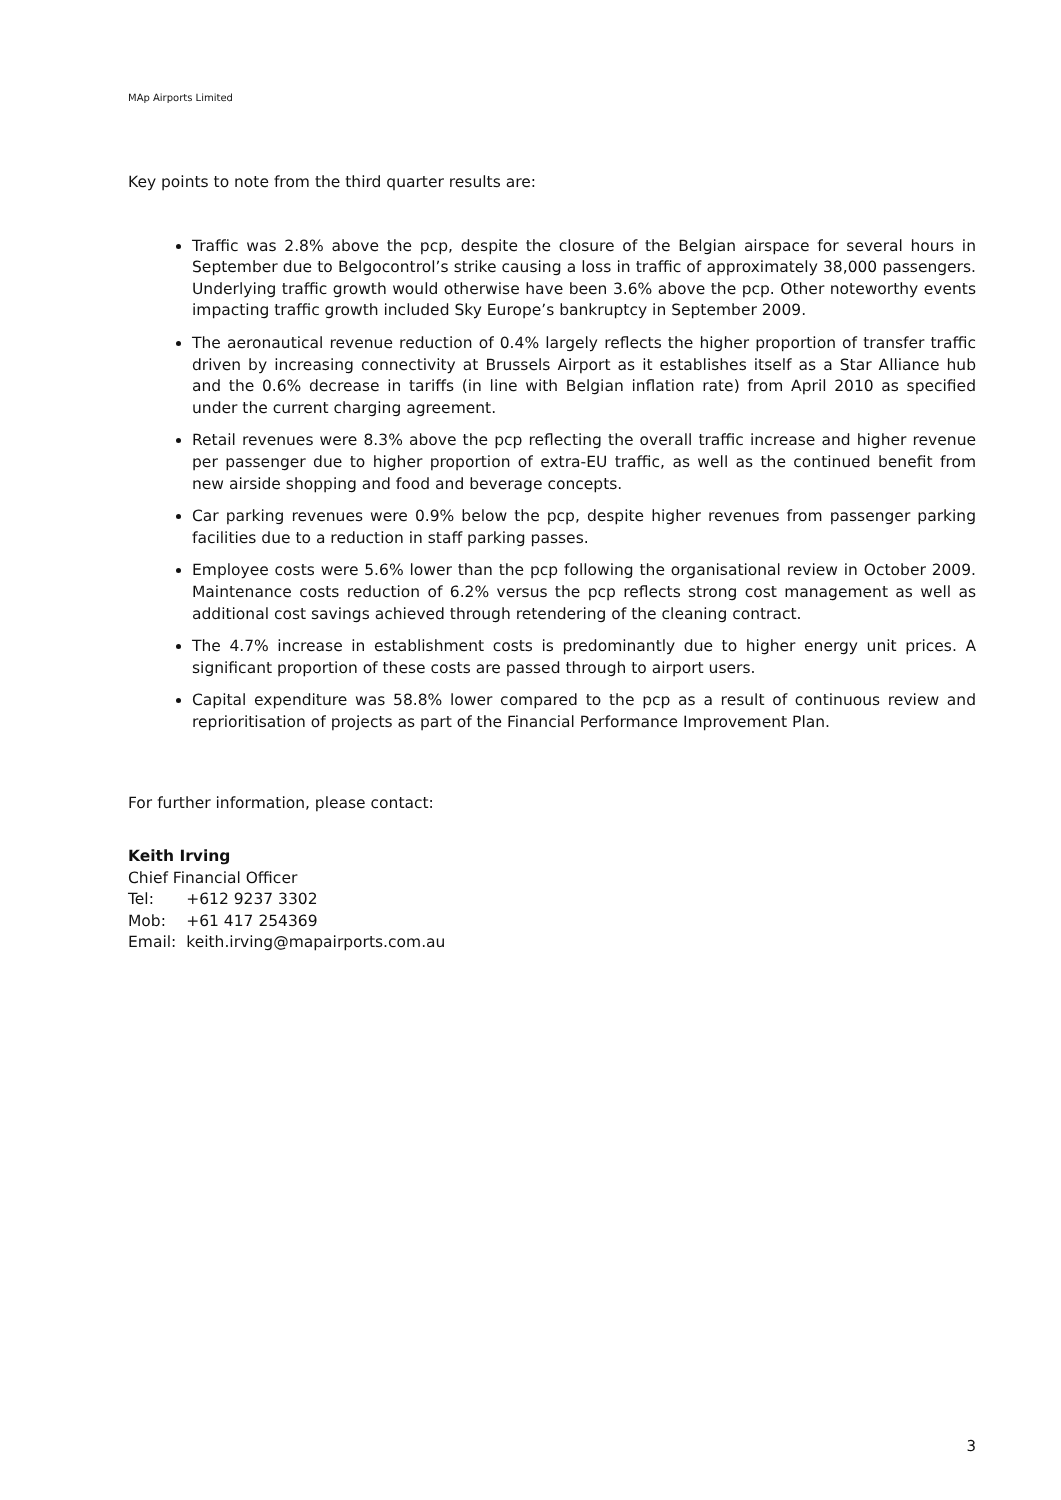MAp Airports Limited
Key points to note from the third quarter results are:
Traffic was 2.8% above the pcp, despite the closure of the Belgian airspace for several hours in September due to Belgocontrol’s strike causing a loss in traffic of approximately 38,000 passengers. Underlying traffic growth would otherwise have been 3.6% above the pcp. Other noteworthy events impacting traffic growth included Sky Europe’s bankruptcy in September 2009.
The aeronautical revenue reduction of 0.4% largely reflects the higher proportion of transfer traffic driven by increasing connectivity at Brussels Airport as it establishes itself as a Star Alliance hub and the 0.6% decrease in tariffs (in line with Belgian inflation rate) from April 2010 as specified under the current charging agreement.
Retail revenues were 8.3% above the pcp reflecting the overall traffic increase and higher revenue per passenger due to higher proportion of extra-EU traffic, as well as the continued benefit from new airside shopping and food and beverage concepts.
Car parking revenues were 0.9% below the pcp, despite higher revenues from passenger parking facilities due to a reduction in staff parking passes.
Employee costs were 5.6% lower than the pcp following the organisational review in October 2009. Maintenance costs reduction of 6.2% versus the pcp reflects strong cost management as well as additional cost savings achieved through retendering of the cleaning contract.
The 4.7% increase in establishment costs is predominantly due to higher energy unit prices. A significant proportion of these costs are passed through to airport users.
Capital expenditure was 58.8% lower compared to the pcp as a result of continuous review and reprioritisation of projects as part of the Financial Performance Improvement Plan.
For further information, please contact:
Keith Irving
Chief Financial Officer
| Tel: | +612 9237 3302 |
| Mob: | +61 417 254369 |
| Email: | keith.irving@mapairports.com.au |
3